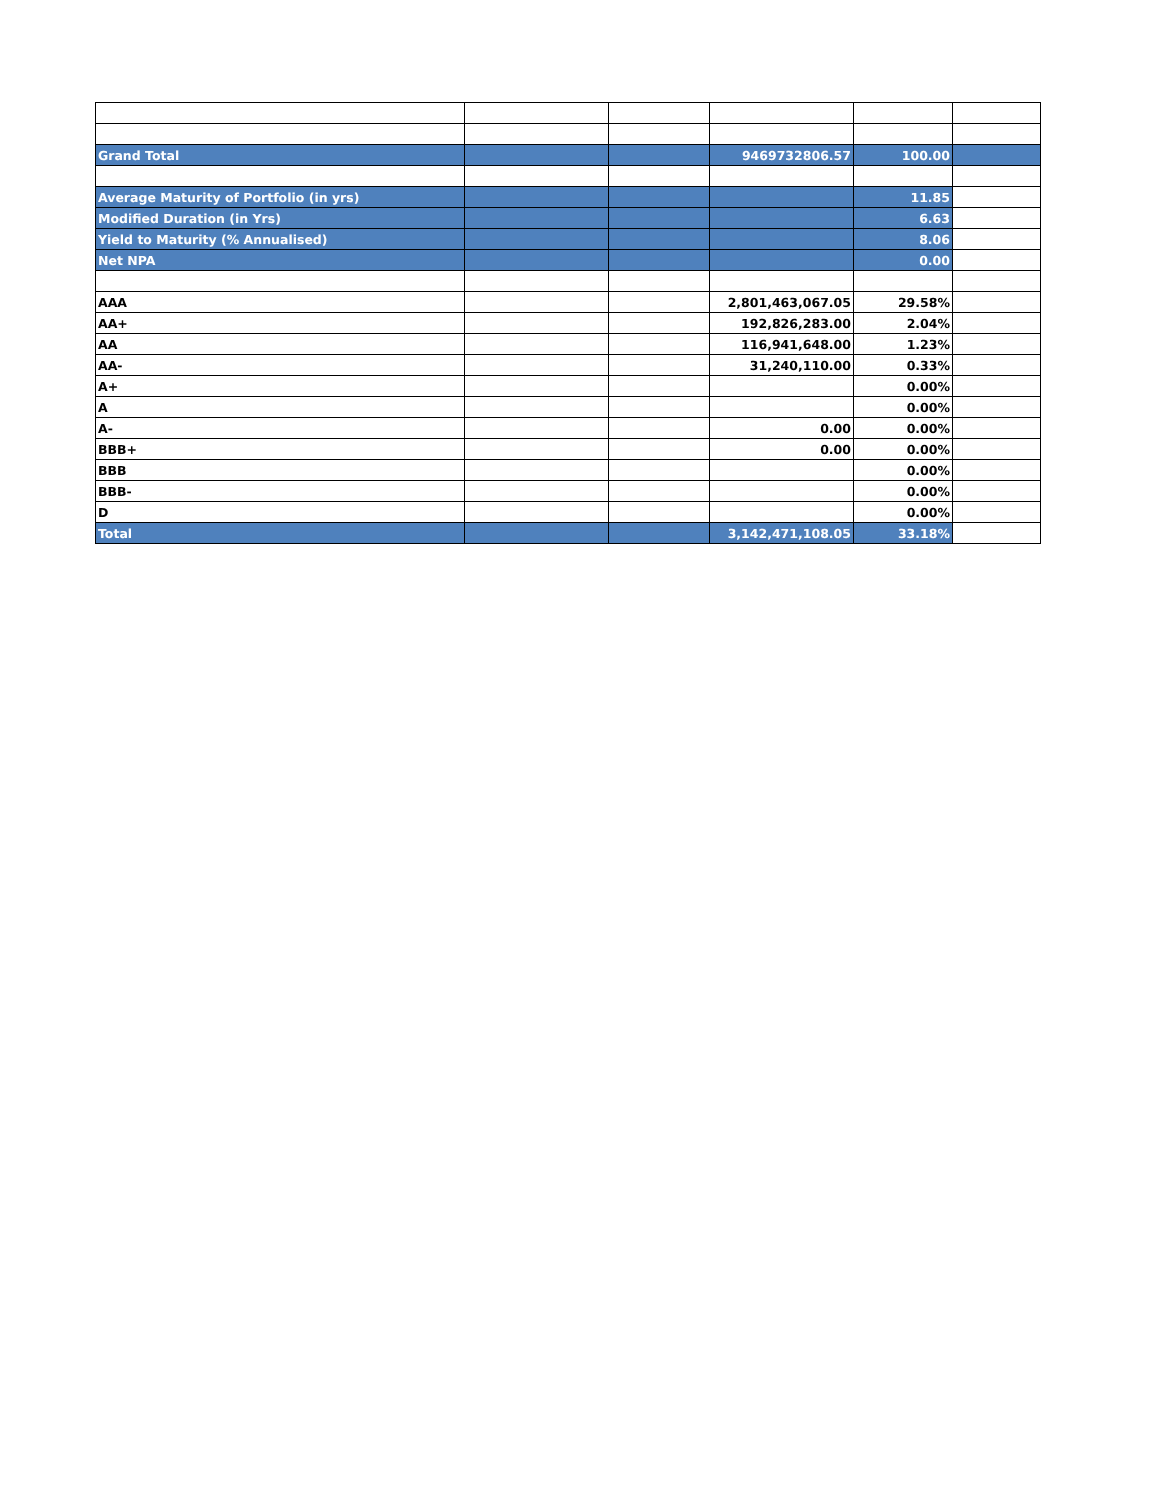| Grand Total | | | 9469732806.57 | 100.00 | |
| Average Maturity of Portfolio (in yrs) | | | | 11.85 | |
| Modified Duration (in Yrs) | | | | 6.63 | |
| Yield to Maturity (% Annualised) | | | | 8.06 | |
| Net NPA | | | | 0.00 | |
| AAA | | | 2,801,463,067.05 | 29.58% | |
| AA+ | | | 192,826,283.00 | 2.04% | |
| AA | | | 116,941,648.00 | 1.23% | |
| AA- | | | 31,240,110.00 | 0.33% | |
| A+ | | | | 0.00% | |
| A | | | | 0.00% | |
| A- | | | 0.00 | 0.00% | |
| BBB+ | | | 0.00 | 0.00% | |
| BBB | | | | 0.00% | |
| BBB- | | | | 0.00% | |
| D | | | | 0.00% | |
| Total | | | 3,142,471,108.05 | 33.18% | |